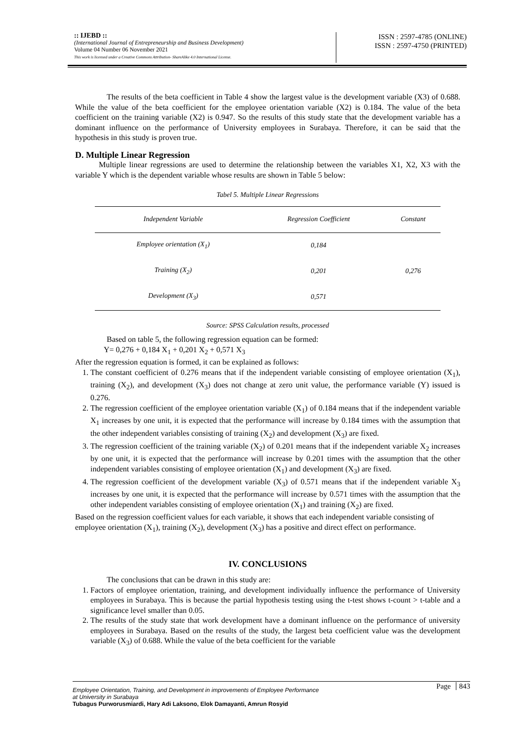:: IJEBD ::
(International Journal of Entrepreneurship and Business Development)
Volume 04 Number 06 November 2021
This work is licensed under a Creative Commons Attribution- ShareAlike 4.0 International License.
ISSN : 2597-4785 (ONLINE)
ISSN : 2597-4750 (PRINTED)
The results of the beta coefficient in Table 4 show the largest value is the development variable (X3) of 0.688. While the value of the beta coefficient for the employee orientation variable (X2) is 0.184. The value of the beta coefficient on the training variable (X2) is 0.947. So the results of this study state that the development variable has a dominant influence on the performance of University employees in Surabaya. Therefore, it can be said that the hypothesis in this study is proven true.
D. Multiple Linear Regression
Multiple linear regressions are used to determine the relationship between the variables X1, X2, X3 with the variable Y which is the dependent variable whose results are shown in Table 5 below:
Tabel 5. Multiple Linear Regressions
| Independent Variable | Regression Coefficient | Constant |
| --- | --- | --- |
| Employee orientation (X<sub>1</sub>) | 0,184 | |
| Training (X<sub>2</sub>) | 0,201 | 0,276 |
| Development (X<sub>3</sub>) | 0,571 | |
Source: SPSS Calculation results, processed
Based on table 5, the following regression equation can be formed:
Y= 0,276 + 0,184 X<sub>1</sub> + 0,201 X<sub>2</sub> + 0,571 X<sub>3</sub>
After the regression equation is formed, it can be explained as follows:
1. The constant coefficient of 0.276 means that if the independent variable consisting of employee orientation (X<sub>1</sub>), training (X<sub>2</sub>), and development (X<sub>3</sub>) does not change at zero unit value, the performance variable (Y) issued is 0.276.
2. The regression coefficient of the employee orientation variable (X<sub>1</sub>) of 0.184 means that if the independent variable X<sub>1</sub> increases by one unit, it is expected that the performance will increase by 0.184 times with the assumption that the other independent variables consisting of training (X<sub>2</sub>) and development (X<sub>3</sub>) are fixed.
3. The regression coefficient of the training variable (X<sub>2</sub>) of 0.201 means that if the independent variable X<sub>2</sub> increases by one unit, it is expected that the performance will increase by 0.201 times with the assumption that the other independent variables consisting of employee orientation (X<sub>1</sub>) and development (X<sub>3</sub>) are fixed.
4. The regression coefficient of the development variable (X<sub>3</sub>) of 0.571 means that if the independent variable X<sub>3</sub> increases by one unit, it is expected that the performance will increase by 0.571 times with the assumption that the other independent variables consisting of employee orientation (X<sub>1</sub>) and training (X<sub>2</sub>) are fixed.
Based on the regression coefficient values for each variable, it shows that each independent variable consisting of employee orientation (X<sub>1</sub>), training (X<sub>2</sub>), development (X<sub>3</sub>) has a positive and direct effect on performance.
IV. CONCLUSIONS
The conclusions that can be drawn in this study are:
1. Factors of employee orientation, training, and development individually influence the performance of University employees in Surabaya. This is because the partial hypothesis testing using the t-test shows t-count > t-table and a significance level smaller than 0.05.
2. The results of the study state that work development have a dominant influence on the performance of university employees in Surabaya. Based on the results of the study, the largest beta coefficient value was the development variable (X<sub>3</sub>) of 0.688. While the value of the beta coefficient for the variable
Page 843
Employee Orientation, Training, and Development in improvements of Employee Performance
at University in Surabaya
Tubagus Purworusmiardi, Hary Adi Laksono, Elok Damayanti, Amrun Rosyid